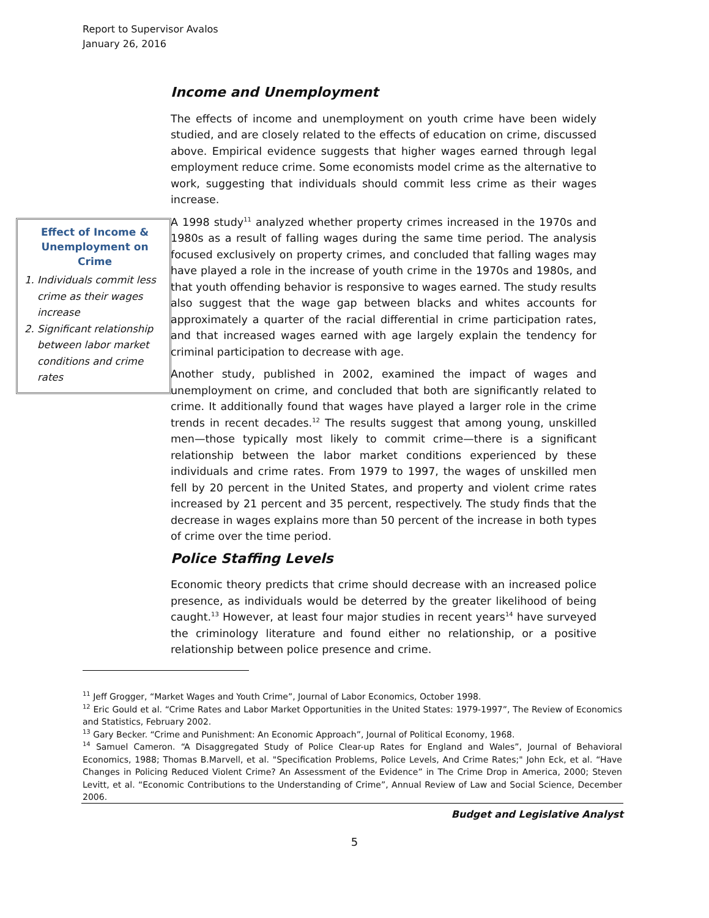Report to Supervisor Avalos
January 26, 2016
Income and Unemployment
The effects of income and unemployment on youth crime have been widely studied, and are closely related to the effects of education on crime, discussed above. Empirical evidence suggests that higher wages earned through legal employment reduce crime. Some economists model crime as the alternative to work, suggesting that individuals should commit less crime as their wages increase.
A 1998 study<sup>11</sup> analyzed whether property crimes increased in the 1970s and 1980s as a result of falling wages during the same time period. The analysis focused exclusively on property crimes, and concluded that falling wages may have played a role in the increase of youth crime in the 1970s and 1980s, and that youth offending behavior is responsive to wages earned. The study results also suggest that the wage gap between blacks and whites accounts for approximately a quarter of the racial differential in crime participation rates, and that increased wages earned with age largely explain the tendency for criminal participation to decrease with age.
Another study, published in 2002, examined the impact of wages and unemployment on crime, and concluded that both are significantly related to crime. It additionally found that wages have played a larger role in the crime trends in recent decades.<sup>12</sup> The results suggest that among young, unskilled men—those typically most likely to commit crime—there is a significant relationship between the labor market conditions experienced by these individuals and crime rates. From 1979 to 1997, the wages of unskilled men fell by 20 percent in the United States, and property and violent crime rates increased by 21 percent and 35 percent, respectively. The study finds that the decrease in wages explains more than 50 percent of the increase in both types of crime over the time period.
Police Staffing Levels
Economic theory predicts that crime should decrease with an increased police presence, as individuals would be deterred by the greater likelihood of being caught.<sup>13</sup> However, at least four major studies in recent years<sup>14</sup> have surveyed the criminology literature and found either no relationship, or a positive relationship between police presence and crime.
Effect of Income & Unemployment on Crime
1. Individuals commit less crime as their wages increase
2. Significant relationship between labor market conditions and crime rates
<sup>11</sup> Jeff Grogger, “Market Wages and Youth Crime”, Journal of Labor Economics, October 1998.
<sup>12</sup> Eric Gould et al. “Crime Rates and Labor Market Opportunities in the United States: 1979-1997”, The Review of Economics and Statistics, February 2002.
<sup>13</sup> Gary Becker. “Crime and Punishment: An Economic Approach”, Journal of Political Economy, 1968.
<sup>14</sup> Samuel Cameron. “A Disaggregated Study of Police Clear-up Rates for England and Wales”, Journal of Behavioral Economics, 1988; Thomas B.Marvell, et al. "Specification Problems, Police Levels, And Crime Rates;" John Eck, et al. “Have Changes in Policing Reduced Violent Crime? An Assessment of the Evidence” in The Crime Drop in America, 2000; Steven Levitt, et al. “Economic Contributions to the Understanding of Crime”, Annual Review of Law and Social Science, December 2006.
Budget and Legislative Analyst
5